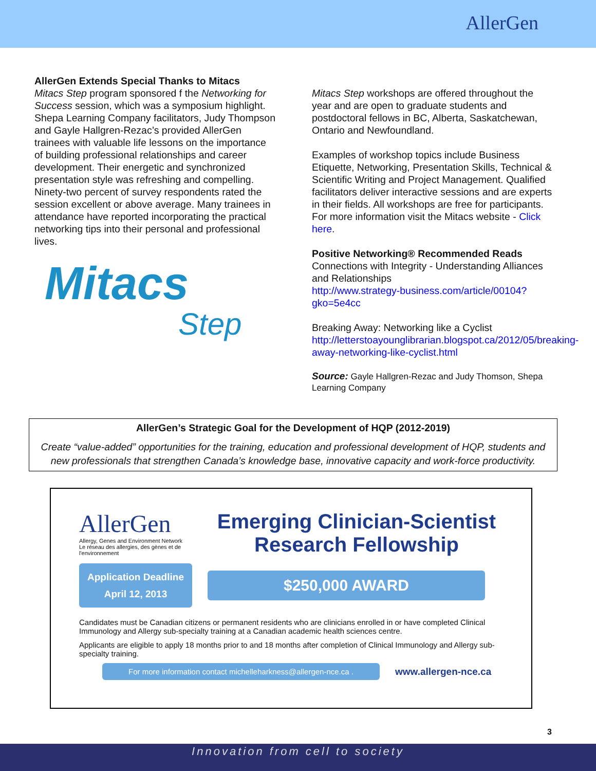AllerGen
AllerGen Extends Special Thanks to Mitacs
Mitacs Step program sponsored f the Networking for Success session, which was a symposium highlight. Shepa Learning Company facilitators, Judy Thompson and Gayle Hallgren-Rezac’s provided AllerGen trainees with valuable life lessons on the importance of building professional relationships and career development. Their energetic and synchronized presentation style was refreshing and compelling. Ninety-two percent of survey respondents rated the session excellent or above average. Many trainees in attendance have reported incorporating the practical networking tips into their personal and professional lives.
Mitacs
Step
Mitacs Step workshops are offered throughout the year and are open to graduate students and postdoctoral fellows in BC, Alberta, Saskatchewan, Ontario and Newfoundland.
Examples of workshop topics include Business Etiquette, Networking, Presentation Skills, Technical & Scientific Writing and Project Management. Qualified facilitators deliver interactive sessions and are experts in their fields. All workshops are free for participants. For more information visit the Mitacs website - Click here.
Positive Networking® Recommended Reads
Connections with Integrity - Understanding Alliances and Relationships
http://www.strategy-business.com/article/00104?gko=5e4cc
Breaking Away: Networking like a Cyclist
http://letterstoayounglibrarian.blogspot.ca/2012/05/breaking-away-networking-like-cyclist.html
Source: Gayle Hallgren-Rezac and Judy Thomson, Shepa Learning Company
AllerGen’s Strategic Goal for the Development of HQP (2012-2019)
Create “value-added” opportunities for the training, education and professional development of HQP, students and new professionals that strengthen Canada’s knowledge base, innovative capacity and work-force productivity.
AllerGen
Allergy, Genes and Environment Network
Le réseau des allergies, des gènes et de l'environnement
Emerging Clinician-Scientist
Research Fellowship
Application Deadline
April 12, 2013
$250,000 AWARD
Candidates must be Canadian citizens or permanent residents who are clinicians enrolled in or have completed Clinical Immunology and Allergy sub-specialty training at a Canadian academic health sciences centre.
Applicants are eligible to apply 18 months prior to and 18 months after completion of Clinical Immunology and Allergy sub-specialty training.
For more information contact michelleharkness@allergen-nce.ca .
www.allergen-nce.ca
3
Innovation from cell to society